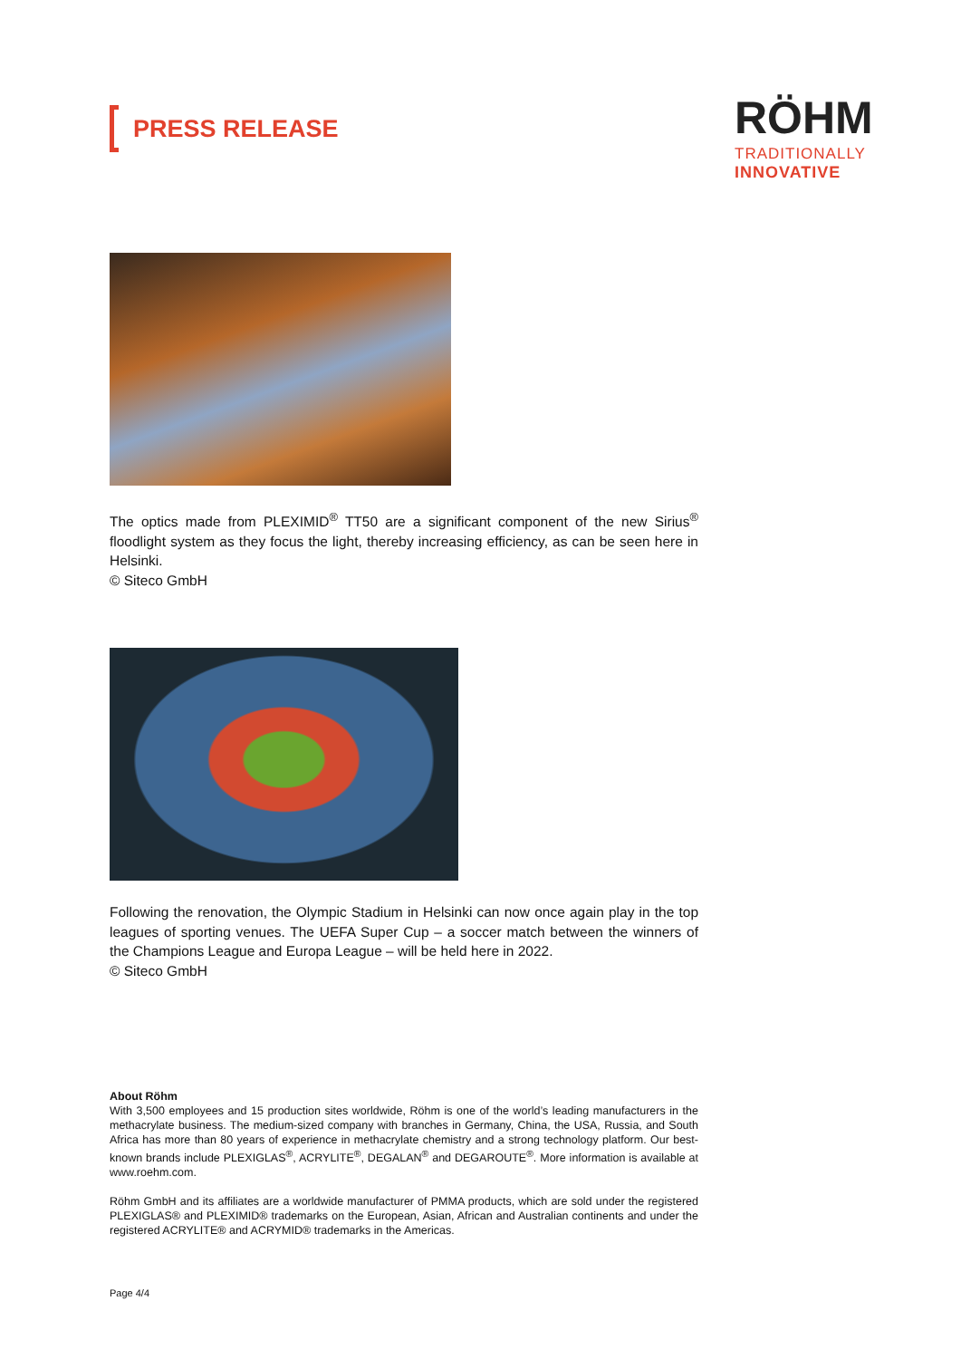PRESS RELEASE
RÖHM
TRADITIONALLY
INNOVATIVE
The optics made from PLEXIMID<sup>®</sup> TT50 are a significant component of the new Sirius<sup>®</sup> floodlight system as they focus the light, thereby increasing efficiency, as can be seen here in Helsinki.
© Siteco GmbH
Following the renovation, the Olympic Stadium in Helsinki can now once again play in the top leagues of sporting venues. The UEFA Super Cup – a soccer match between the winners of the Champions League and Europa League – will be held here in 2022.
© Siteco GmbH
About Röhm
With 3,500 employees and 15 production sites worldwide, Röhm is one of the world’s leading manufacturers in the methacrylate business. The medium-sized company with branches in Germany, China, the USA, Russia, and South Africa has more than 80 years of experience in methacrylate chemistry and a strong technology platform. Our best-known brands include PLEXIGLAS<sup>®</sup>, ACRYLITE<sup>®</sup>, DEGALAN<sup>®</sup> and DEGAROUTE<sup>®</sup>. More information is available at www.roehm.com.
Röhm GmbH and its affiliates are a worldwide manufacturer of PMMA products, which are sold under the registered PLEXIGLAS® and PLEXIMID® trademarks on the European, Asian, African and Australian continents and under the registered ACRYLITE® and ACRYMID® trademarks in the Americas.
Page 4/4